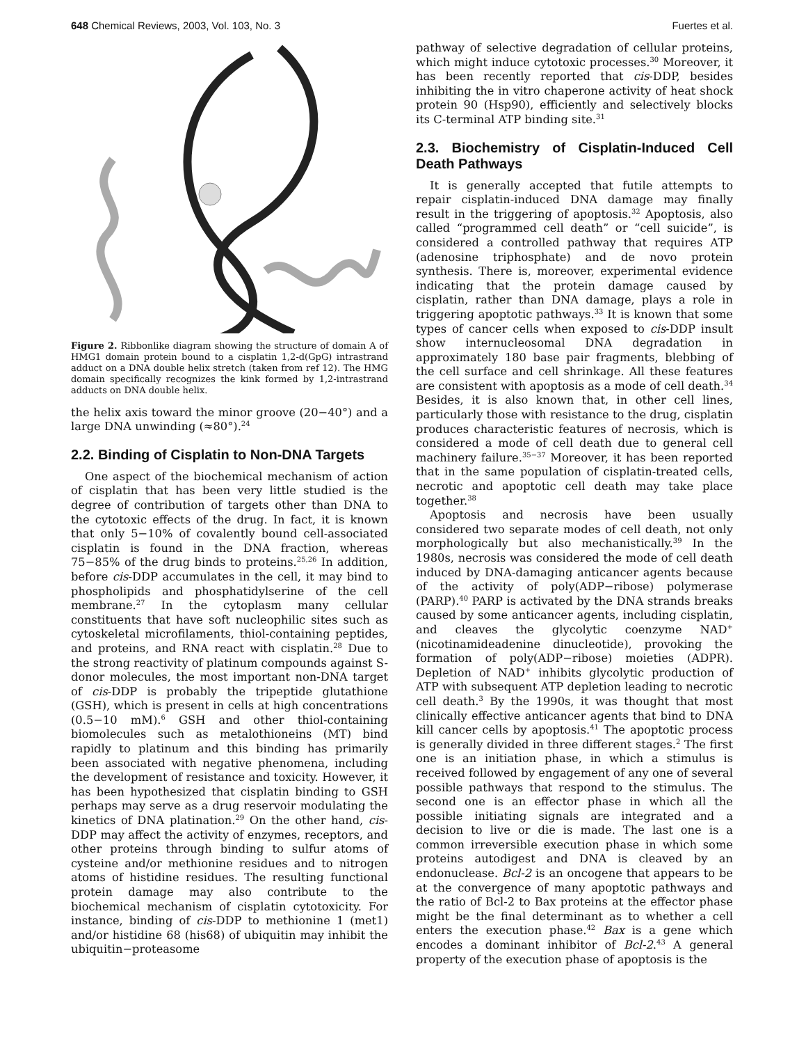648 Chemical Reviews, 2003, Vol. 103, No. 3 Fuertes et al.
Figure 2. Ribbonlike diagram showing the structure of domain A of HMG1 domain protein bound to a cisplatin 1,2-d(GpG) intrastrand adduct on a DNA double helix stretch (taken from ref 12). The HMG domain specifically recognizes the kink formed by 1,2-intrastrand adducts on DNA double helix.
the helix axis toward the minor groove (20−40°) and a large DNA unwinding (≈80°).<sup>24</sup>
2.2. Binding of Cisplatin to Non-DNA Targets
One aspect of the biochemical mechanism of action of cisplatin that has been very little studied is the degree of contribution of targets other than DNA to the cytotoxic effects of the drug. In fact, it is known that only 5−10% of covalently bound cell-associated cisplatin is found in the DNA fraction, whereas 75−85% of the drug binds to proteins.<sup>25,26</sup> In addition, before cis-DDP accumulates in the cell, it may bind to phospholipids and phosphatidylserine of the cell membrane.<sup>27</sup> In the cytoplasm many cellular constituents that have soft nucleophilic sites such as cytoskeletal microfilaments, thiol-containing peptides, and proteins, and RNA react with cisplatin.<sup>28</sup> Due to the strong reactivity of platinum compounds against S-donor molecules, the most important non-DNA target of cis-DDP is probably the tripeptide glutathione (GSH), which is present in cells at high concentrations (0.5−10 mM).<sup>6</sup> GSH and other thiol-containing biomolecules such as metalothioneins (MT) bind rapidly to platinum and this binding has primarily been associated with negative phenomena, including the development of resistance and toxicity. However, it has been hypothesized that cisplatin binding to GSH perhaps may serve as a drug reservoir modulating the kinetics of DNA platination.<sup>29</sup> On the other hand, cis-DDP may affect the activity of enzymes, receptors, and other proteins through binding to sulfur atoms of cysteine and/or methionine residues and to nitrogen atoms of histidine residues. The resulting functional protein damage may also contribute to the biochemical mechanism of cisplatin cytotoxicity. For instance, binding of cis-DDP to methionine 1 (met1) and/or histidine 68 (his68) of ubiquitin may inhibit the ubiquitin−proteasome
pathway of selective degradation of cellular proteins, which might induce cytotoxic processes.<sup>30</sup> Moreover, it has been recently reported that cis-DDP, besides inhibiting the in vitro chaperone activity of heat shock protein 90 (Hsp90), efficiently and selectively blocks its C-terminal ATP binding site.<sup>31</sup>
2.3. Biochemistry of Cisplatin-Induced Cell Death Pathways
It is generally accepted that futile attempts to repair cisplatin-induced DNA damage may finally result in the triggering of apoptosis.<sup>32</sup> Apoptosis, also called “programmed cell death” or “cell suicide”, is considered a controlled pathway that requires ATP (adenosine triphosphate) and de novo protein synthesis. There is, moreover, experimental evidence indicating that the protein damage caused by cisplatin, rather than DNA damage, plays a role in triggering apoptotic pathways.<sup>33</sup> It is known that some types of cancer cells when exposed to cis-DDP insult show internucleosomal DNA degradation in approximately 180 base pair fragments, blebbing of the cell surface and cell shrinkage. All these features are consistent with apoptosis as a mode of cell death.<sup>34</sup> Besides, it is also known that, in other cell lines, particularly those with resistance to the drug, cisplatin produces characteristic features of necrosis, which is considered a mode of cell death due to general cell machinery failure.<sup>35−37</sup> Moreover, it has been reported that in the same population of cisplatin-treated cells, necrotic and apoptotic cell death may take place together.<sup>38</sup>
Apoptosis and necrosis have been usually considered two separate modes of cell death, not only morphologically but also mechanistically.<sup>39</sup> In the 1980s, necrosis was considered the mode of cell death induced by DNA-damaging anticancer agents because of the activity of poly(ADP−ribose) polymerase (PARP).<sup>40</sup> PARP is activated by the DNA strands breaks caused by some anticancer agents, including cisplatin, and cleaves the glycolytic coenzyme NAD<sup>+</sup> (nicotinamideadenine dinucleotide), provoking the formation of poly(ADP−ribose) moieties (ADPR). Depletion of NAD<sup>+</sup> inhibits glycolytic production of ATP with subsequent ATP depletion leading to necrotic cell death.<sup>3</sup> By the 1990s, it was thought that most clinically effective anticancer agents that bind to DNA kill cancer cells by apoptosis.<sup>41</sup> The apoptotic process is generally divided in three different stages.<sup>2</sup> The first one is an initiation phase, in which a stimulus is received followed by engagement of any one of several possible pathways that respond to the stimulus. The second one is an effector phase in which all the possible initiating signals are integrated and a decision to live or die is made. The last one is a common irreversible execution phase in which some proteins autodigest and DNA is cleaved by an endonuclease. Bcl-2 is an oncogene that appears to be at the convergence of many apoptotic pathways and the ratio of Bcl-2 to Bax proteins at the effector phase might be the final determinant as to whether a cell enters the execution phase.<sup>42</sup> Bax is a gene which encodes a dominant inhibitor of Bcl-2.<sup>43</sup> A general property of the execution phase of apoptosis is the